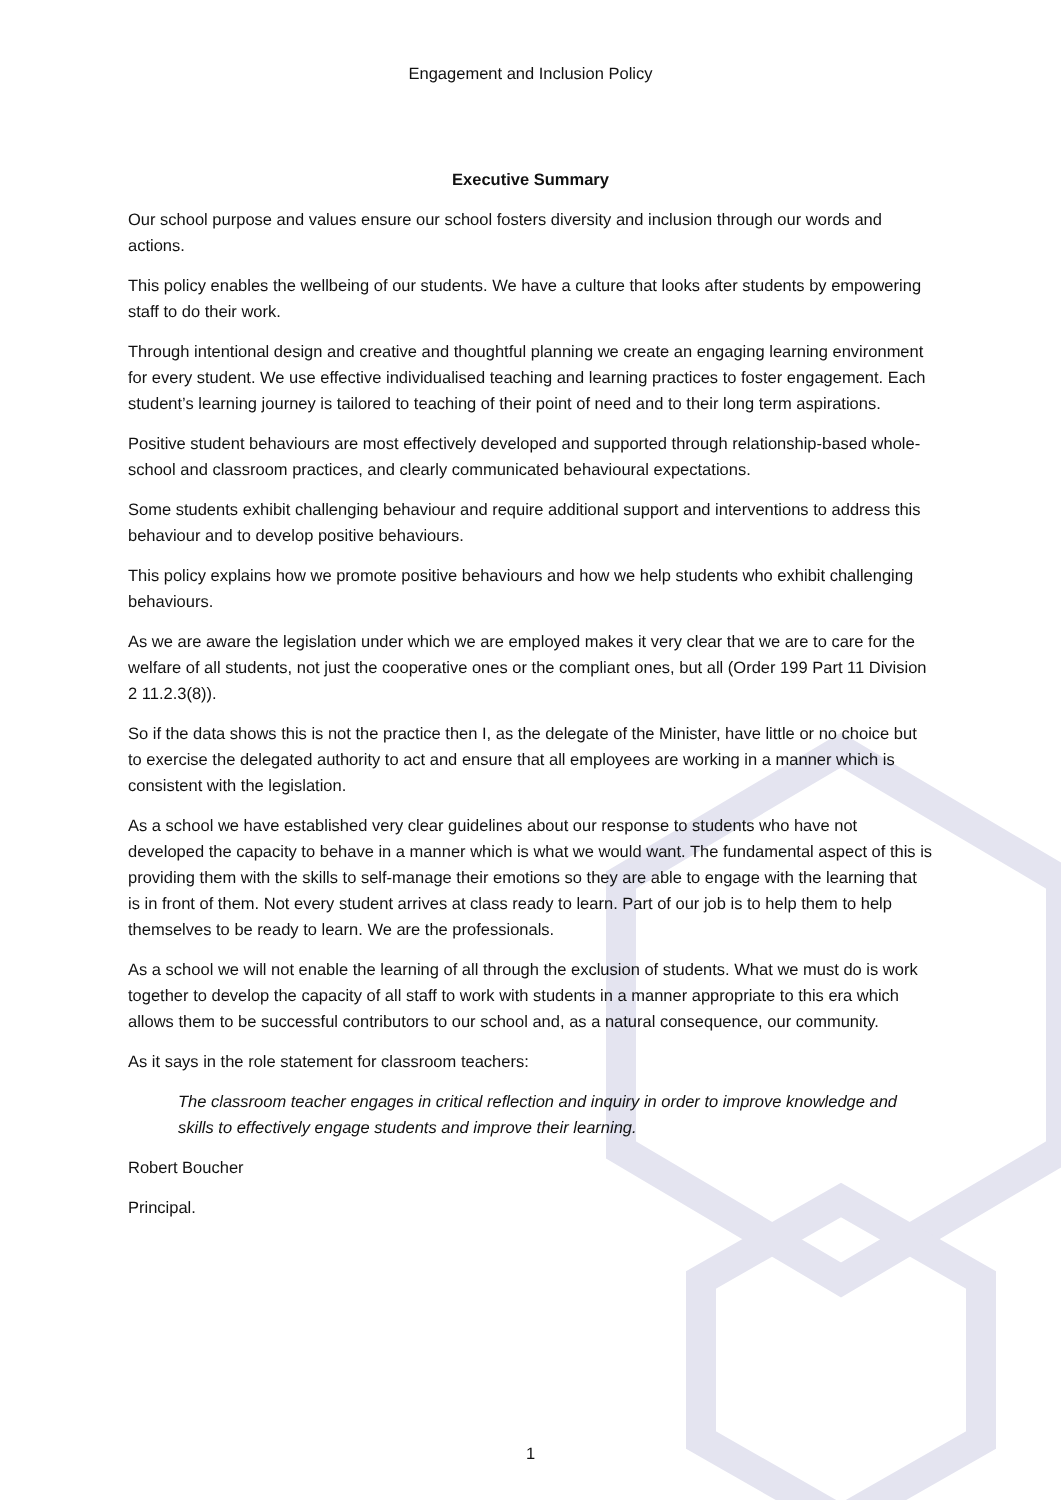Engagement and Inclusion Policy
Executive Summary
Our school purpose and values ensure our school fosters diversity and inclusion through our words and actions.
This policy enables the wellbeing of our students. We have a culture that looks after students by empowering staff to do their work.
Through intentional design and creative and thoughtful planning we create an engaging learning environment for every student. We use effective individualised teaching and learning practices to foster engagement. Each student’s learning journey is tailored to teaching of their point of need and to their long term aspirations.
Positive student behaviours are most effectively developed and supported through relationship-based whole-school and classroom practices, and clearly communicated behavioural expectations.
Some students exhibit challenging behaviour and require additional support and interventions to address this behaviour and to develop positive behaviours.
This policy explains how we promote positive behaviours and how we help students who exhibit challenging behaviours.
As we are aware the legislation under which we are employed makes it very clear that we are to care for the welfare of all students, not just the cooperative ones or the compliant ones, but all (Order 199 Part 11 Division 2 11.2.3(8)).
So if the data shows this is not the practice then I, as the delegate of the Minister, have little or no choice but to exercise the delegated authority to act and ensure that all employees are working in a manner which is consistent with the legislation.
As a school we have established very clear guidelines about our response to students who have not developed the capacity to behave in a manner which is what we would want. The fundamental aspect of this is providing them with the skills to self-manage their emotions so they are able to engage with the learning that is in front of them. Not every student arrives at class ready to learn. Part of our job is to help them to help themselves to be ready to learn. We are the professionals.
As a school we will not enable the learning of all through the exclusion of students. What we must do is work together to develop the capacity of all staff to work with students in a manner appropriate to this era which allows them to be successful contributors to our school and, as a natural consequence, our community.
As it says in the role statement for classroom teachers:
The classroom teacher engages in critical reflection and inquiry in order to improve knowledge and skills to effectively engage students and improve their learning.
Robert Boucher
Principal.
1